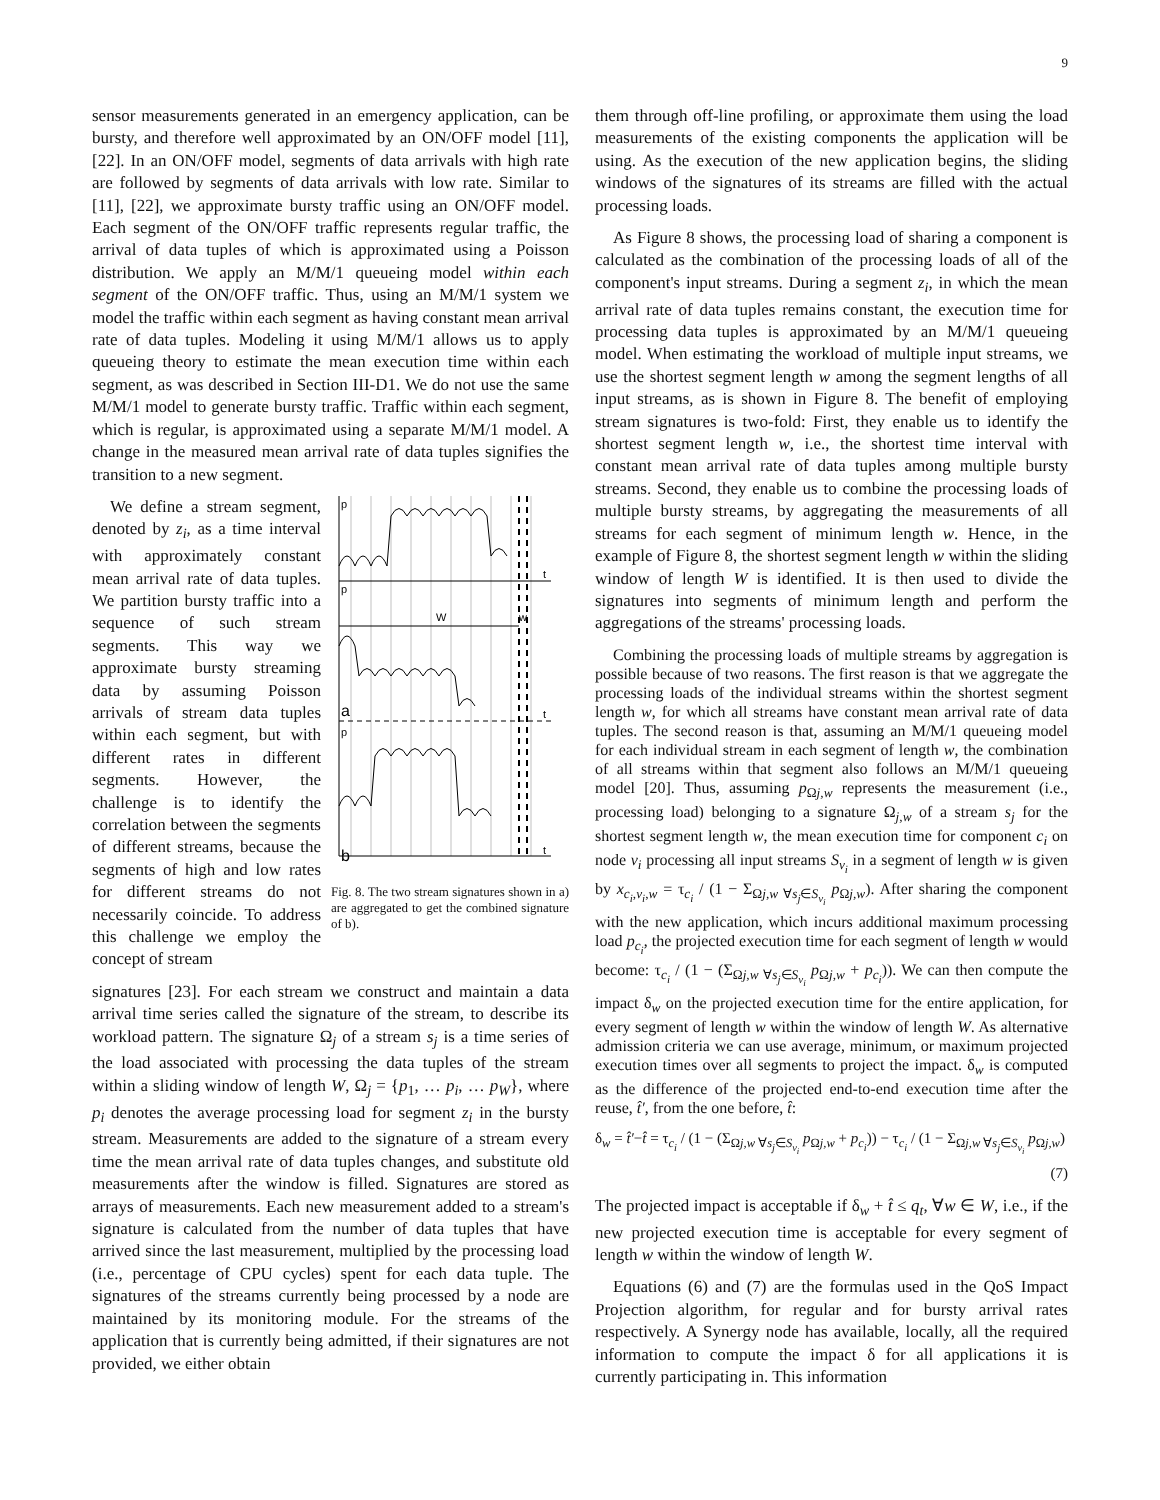9
sensor measurements generated in an emergency application, can be bursty, and therefore well approximated by an ON/OFF model [11], [22]. In an ON/OFF model, segments of data arrivals with high rate are followed by segments of data arrivals with low rate. Similar to [11], [22], we approximate bursty traffic using an ON/OFF model. Each segment of the ON/OFF traffic represents regular traffic, the arrival of data tuples of which is approximated using a Poisson distribution. We apply an M/M/1 queueing model within each segment of the ON/OFF traffic. Thus, using an M/M/1 system we model the traffic within each segment as having constant mean arrival rate of data tuples. Modeling it using M/M/1 allows us to apply queueing theory to estimate the mean execution time within each segment, as was described in Section III-D1. We do not use the same M/M/1 model to generate bursty traffic. Traffic within each segment, which is regular, is approximated using a separate M/M/1 model. A change in the measured mean arrival rate of data tuples signifies the transition to a new segment.
We define a stream segment, denoted by z<sub>i</sub>, as a time interval with approximately constant mean arrival rate of data tuples. We partition bursty traffic into a sequence of such stream segments. This way we approximate bursty streaming data by assuming Poisson arrivals of stream data tuples within each segment, but with different rates in different segments. However, the challenge is to identify the correlation between the segments of different streams, because the segments of high and low rates for different streams do not necessarily coincide. To address this challenge we employ the concept of stream
p
p
p
W
w
t
t
t
a
b
Fig. 8. The two stream signatures shown in a) are aggregated to get the combined signature of b).
signatures [23]. For each stream we construct and maintain a data arrival time series called the signature of the stream, to describe its workload pattern. The signature Ω<sub>j</sub> of a stream s<sub>j</sub> is a time series of the load associated with processing the data tuples of the stream within a sliding window of length W, Ω<sub>j</sub> = {p<sub>1</sub>, … p<sub>i</sub>, … p<sub>W</sub>}, where p<sub>i</sub> denotes the average processing load for segment z<sub>i</sub> in the bursty stream. Measurements are added to the signature of a stream every time the mean arrival rate of data tuples changes, and substitute old measurements after the window is filled. Signatures are stored as arrays of measurements. Each new measurement added to a stream's signature is calculated from the number of data tuples that have arrived since the last measurement, multiplied by the processing load (i.e., percentage of CPU cycles) spent for each data tuple. The signatures of the streams currently being processed by a node are maintained by its monitoring module. For the streams of the application that is currently being admitted, if their signatures are not provided, we either obtain
them through off-line profiling, or approximate them using the load measurements of the existing components the application will be using. As the execution of the new application begins, the sliding windows of the signatures of its streams are filled with the actual processing loads.
As Figure 8 shows, the processing load of sharing a component is calculated as the combination of the processing loads of all of the component's input streams. During a segment z<sub>i</sub>, in which the mean arrival rate of data tuples remains constant, the execution time for processing data tuples is approximated by an M/M/1 queueing model. When estimating the workload of multiple input streams, we use the shortest segment length w among the segment lengths of all input streams, as is shown in Figure 8. The benefit of employing stream signatures is two-fold: First, they enable us to identify the shortest segment length w, i.e., the shortest time interval with constant mean arrival rate of data tuples among multiple bursty streams. Second, they enable us to combine the processing loads of multiple bursty streams, by aggregating the measurements of all streams for each segment of minimum length w. Hence, in the example of Figure 8, the shortest segment length w within the sliding window of length W is identified. It is then used to divide the signatures into segments of minimum length and perform the aggregations of the streams' processing loads.
Combining the processing loads of multiple streams by aggregation is possible because of two reasons. The first reason is that we aggregate the processing loads of the individual streams within the shortest segment length w, for which all streams have constant mean arrival rate of data tuples. The second reason is that, assuming an M/M/1 queueing model for each individual stream in each segment of length w, the combination of all streams within that segment also follows an M/M/1 queueing model [20]. Thus, assuming p<sub>Ωj,w</sub> represents the measurement (i.e., processing load) belonging to a signature Ω<sub>j,w</sub> of a stream s<sub>j</sub> for the shortest segment length w, the mean execution time for component c<sub>i</sub> on node v<sub>i</sub> processing all input streams S<sub>v<sub>i</sub></sub> in a segment of length w is given by x<sub>c<sub>i</sub>,v<sub>i</sub>,w</sub> = τ<sub>c<sub>i</sub></sub> / (1 − Σ<sub>Ωj,w ∀s<sub>j</sub>∈S<sub>v<sub>i</sub></sub></sub> p<sub>Ωj,w</sub>). After sharing the component with the new application, which incurs additional maximum processing load p<sub>c<sub>i</sub></sub>, the projected execution time for each segment of length w would become: τ<sub>c<sub>i</sub></sub> / (1 − (Σ<sub>Ωj,w ∀s<sub>j</sub>∈S<sub>v<sub>i</sub></sub></sub> p<sub>Ωj,w</sub> + p<sub>c<sub>i</sub></sub>)). We can then compute the impact δ<sub>w</sub> on the projected execution time for the entire application, for every segment of length w within the window of length W. As alternative admission criteria we can use average, minimum, or maximum projected execution times over all segments to project the impact. δ<sub>w</sub> is computed as the difference of the projected end-to-end execution time after the reuse, t̂′, from the one before, t̂:
δ<sub>w</sub> = t̂′−t̂ = τ<sub>c<sub>i</sub></sub> / (1 − (Σ<sub>Ωj,w ∀s<sub>j</sub>∈S<sub>v<sub>i</sub></sub></sub> p<sub>Ωj,w</sub> + p<sub>c<sub>i</sub></sub>)) − τ<sub>c<sub>i</sub></sub> / (1 − Σ<sub>Ωj,w ∀s<sub>j</sub>∈S<sub>v<sub>i</sub></sub></sub> p<sub>Ωj,w</sub>)
(7)
The projected impact is acceptable if δ<sub>w</sub> + t̂ ≤ q<sub>t</sub>, ∀w ∈ W, i.e., if the new projected execution time is acceptable for every segment of length w within the window of length W.
Equations (6) and (7) are the formulas used in the QoS Impact Projection algorithm, for regular and for bursty arrival rates respectively. A Synergy node has available, locally, all the required information to compute the impact δ for all applications it is currently participating in. This information